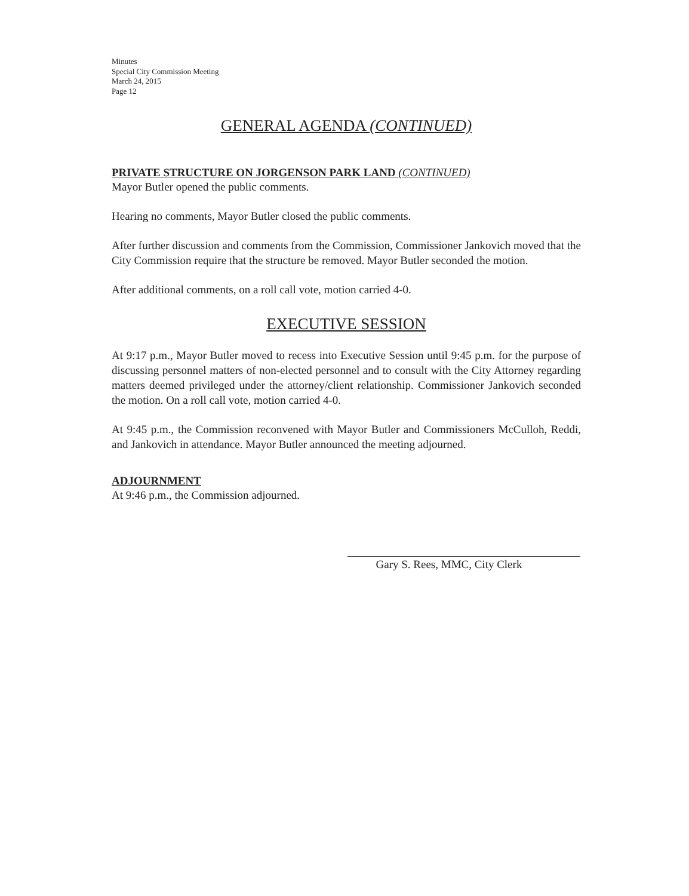Minutes
Special City Commission Meeting
March 24, 2015
Page 12
GENERAL AGENDA (CONTINUED)
PRIVATE STRUCTURE ON JORGENSON PARK LAND (CONTINUED)
Mayor Butler opened the public comments.
Hearing no comments, Mayor Butler closed the public comments.
After further discussion and comments from the Commission, Commissioner Jankovich moved that the City Commission require that the structure be removed. Mayor Butler seconded the motion.
After additional comments, on a roll call vote, motion carried 4-0.
EXECUTIVE SESSION
At 9:17 p.m., Mayor Butler moved to recess into Executive Session until 9:45 p.m. for the purpose of discussing personnel matters of non-elected personnel and to consult with the City Attorney regarding matters deemed privileged under the attorney/client relationship. Commissioner Jankovich seconded the motion. On a roll call vote, motion carried 4-0.
At 9:45 p.m., the Commission reconvened with Mayor Butler and Commissioners McCulloh, Reddi, and Jankovich in attendance. Mayor Butler announced the meeting adjourned.
ADJOURNMENT
At 9:46 p.m., the Commission adjourned.
Gary S. Rees, MMC, City Clerk